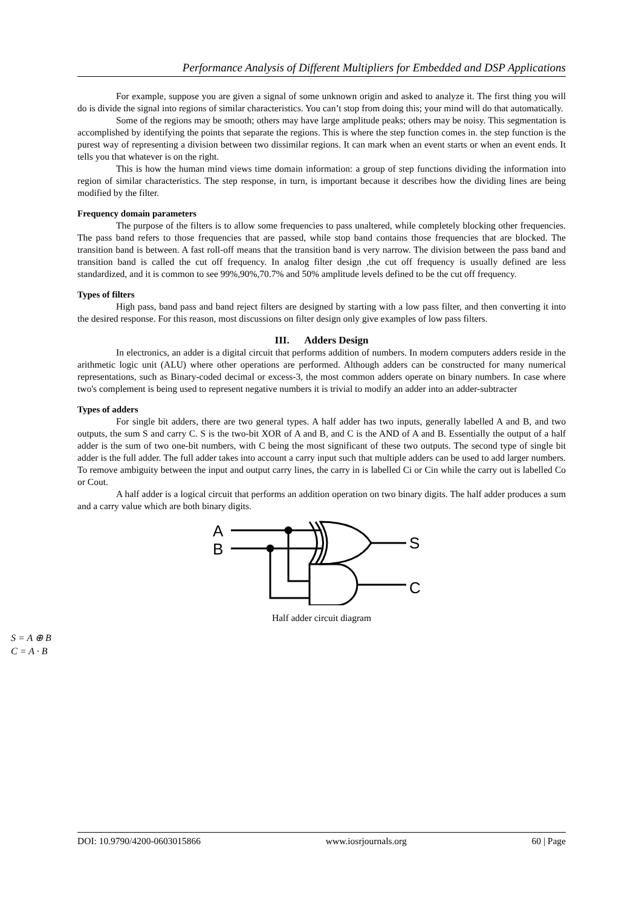Performance Analysis of Different Multipliers for Embedded and DSP Applications
For example, suppose you are given a signal of some unknown origin and asked to analyze it. The first thing you will do is divide the signal into regions of similar characteristics. You can’t stop from doing this; your mind will do that automatically.
Some of the regions may be smooth; others may have large amplitude peaks; others may be noisy. This segmentation is accomplished by identifying the points that separate the regions. This is where the step function comes in. the step function is the purest way of representing a division between two dissimilar regions. It can mark when an event starts or when an event ends. It tells you that whatever is on the right.
This is how the human mind views time domain information: a group of step functions dividing the information into region of similar characteristics. The step response, in turn, is important because it describes how the dividing lines are being modified by the filter.
Frequency domain parameters
The purpose of the filters is to allow some frequencies to pass unaltered, while completely blocking other frequencies. The pass band refers to those frequencies that are passed, while stop band contains those frequencies that are blocked. The transition band is between. A fast roll-off means that the transition band is very narrow. The division between the pass band and transition band is called the cut off frequency. In analog filter design ,the cut off frequency is usually defined are less standardized, and it is common to see 99%,90%,70.7% and 50% amplitude levels defined to be the cut off frequency.
Types of filters
High pass, band pass and band reject filters are designed by starting with a low pass filter, and then converting it into the desired response. For this reason, most discussions on filter design only give examples of low pass filters.
III. Adders Design
In electronics, an adder is a digital circuit that performs addition of numbers. In modern computers adders reside in the arithmetic logic unit (ALU) where other operations are performed. Although adders can be constructed for many numerical representations, such as Binary-coded decimal or excess-3, the most common adders operate on binary numbers. In case where two's complement is being used to represent negative numbers it is trivial to modify an adder into an adder-subtracter
Types of adders
For single bit adders, there are two general types. A half adder has two inputs, generally labelled A and B, and two outputs, the sum S and carry C. S is the two-bit XOR of A and B, and C is the AND of A and B. Essentially the output of a half adder is the sum of two one-bit numbers, with C being the most significant of these two outputs. The second type of single bit adder is the full adder. The full adder takes into account a carry input such that multiple adders can be used to add larger numbers. To remove ambiguity between the input and output carry lines, the carry in is labelled Ci or Cin while the carry out is labelled Co or Cout.
A half adder is a logical circuit that performs an addition operation on two binary digits. The half adder produces a sum and a carry value which are both binary digits.
A
B
S
C
Half adder circuit diagram
S = A ⊕ B
C = A · B
DOI: 10.9790/4200-0603015866 www.iosrjournals.org 60 | Page